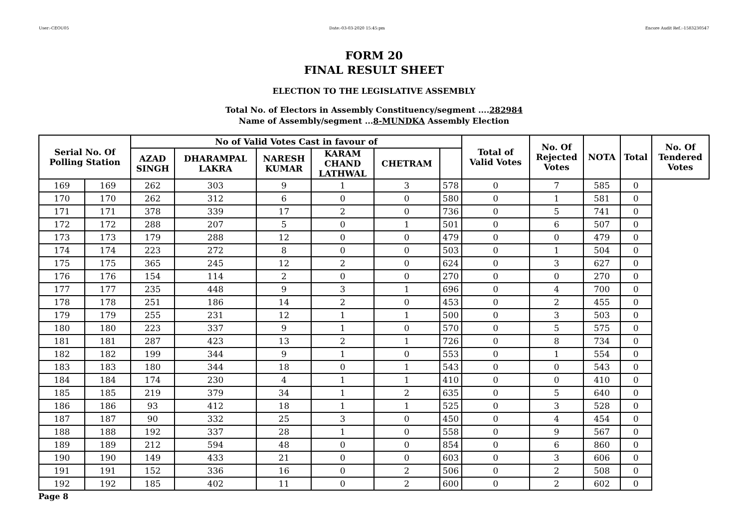User:-CEOU05 Date:-03-03-2020 15:45:pm Encore Audit Ref.:-1583230547
FORM 20
FINAL RESULT SHEET
ELECTION TO THE LEGISLATIVE ASSEMBLY
Total No. of Electors in Assembly Constituency/segment ....282984
Name of Assembly/segment ...8-MUNDKA Assembly Election
| Serial No. Of Polling Station | | No of Valid Votes Cast in favour of | | | | | | Total of Valid Votes | No. Of Rejected Votes | NOTA | Total | No. Of Tendered Votes |
| --- | --- | --- | --- | --- | --- | --- | --- | --- | --- | --- | --- | --- |
| | | AZAD SINGH | DHARAMPAL LAKRA | NARESH KUMAR | KARAM CHAND LATHWAL | CHETRAM | | | | | | |
| 169 | 169 | 262 | 303 | 9 | 1 | 3 | 578 | 0 | 7 | 585 | 0 | |
| 170 | 170 | 262 | 312 | 6 | 0 | 0 | 580 | 0 | 1 | 581 | 0 | |
| 171 | 171 | 378 | 339 | 17 | 2 | 0 | 736 | 0 | 5 | 741 | 0 | |
| 172 | 172 | 288 | 207 | 5 | 0 | 1 | 501 | 0 | 6 | 507 | 0 | |
| 173 | 173 | 179 | 288 | 12 | 0 | 0 | 479 | 0 | 0 | 479 | 0 | |
| 174 | 174 | 223 | 272 | 8 | 0 | 0 | 503 | 0 | 1 | 504 | 0 | |
| 175 | 175 | 365 | 245 | 12 | 2 | 0 | 624 | 0 | 3 | 627 | 0 | |
| 176 | 176 | 154 | 114 | 2 | 0 | 0 | 270 | 0 | 0 | 270 | 0 | |
| 177 | 177 | 235 | 448 | 9 | 3 | 1 | 696 | 0 | 4 | 700 | 0 | |
| 178 | 178 | 251 | 186 | 14 | 2 | 0 | 453 | 0 | 2 | 455 | 0 | |
| 179 | 179 | 255 | 231 | 12 | 1 | 1 | 500 | 0 | 3 | 503 | 0 | |
| 180 | 180 | 223 | 337 | 9 | 1 | 0 | 570 | 0 | 5 | 575 | 0 | |
| 181 | 181 | 287 | 423 | 13 | 2 | 1 | 726 | 0 | 8 | 734 | 0 | |
| 182 | 182 | 199 | 344 | 9 | 1 | 0 | 553 | 0 | 1 | 554 | 0 | |
| 183 | 183 | 180 | 344 | 18 | 0 | 1 | 543 | 0 | 0 | 543 | 0 | |
| 184 | 184 | 174 | 230 | 4 | 1 | 1 | 410 | 0 | 0 | 410 | 0 | |
| 185 | 185 | 219 | 379 | 34 | 1 | 2 | 635 | 0 | 5 | 640 | 0 | |
| 186 | 186 | 93 | 412 | 18 | 1 | 1 | 525 | 0 | 3 | 528 | 0 | |
| 187 | 187 | 90 | 332 | 25 | 3 | 0 | 450 | 0 | 4 | 454 | 0 | |
| 188 | 188 | 192 | 337 | 28 | 1 | 0 | 558 | 0 | 9 | 567 | 0 | |
| 189 | 189 | 212 | 594 | 48 | 0 | 0 | 854 | 0 | 6 | 860 | 0 | |
| 190 | 190 | 149 | 433 | 21 | 0 | 0 | 603 | 0 | 3 | 606 | 0 | |
| 191 | 191 | 152 | 336 | 16 | 0 | 2 | 506 | 0 | 2 | 508 | 0 | |
| 192 | 192 | 185 | 402 | 11 | 0 | 2 | 600 | 0 | 2 | 602 | 0 | |
Page 8